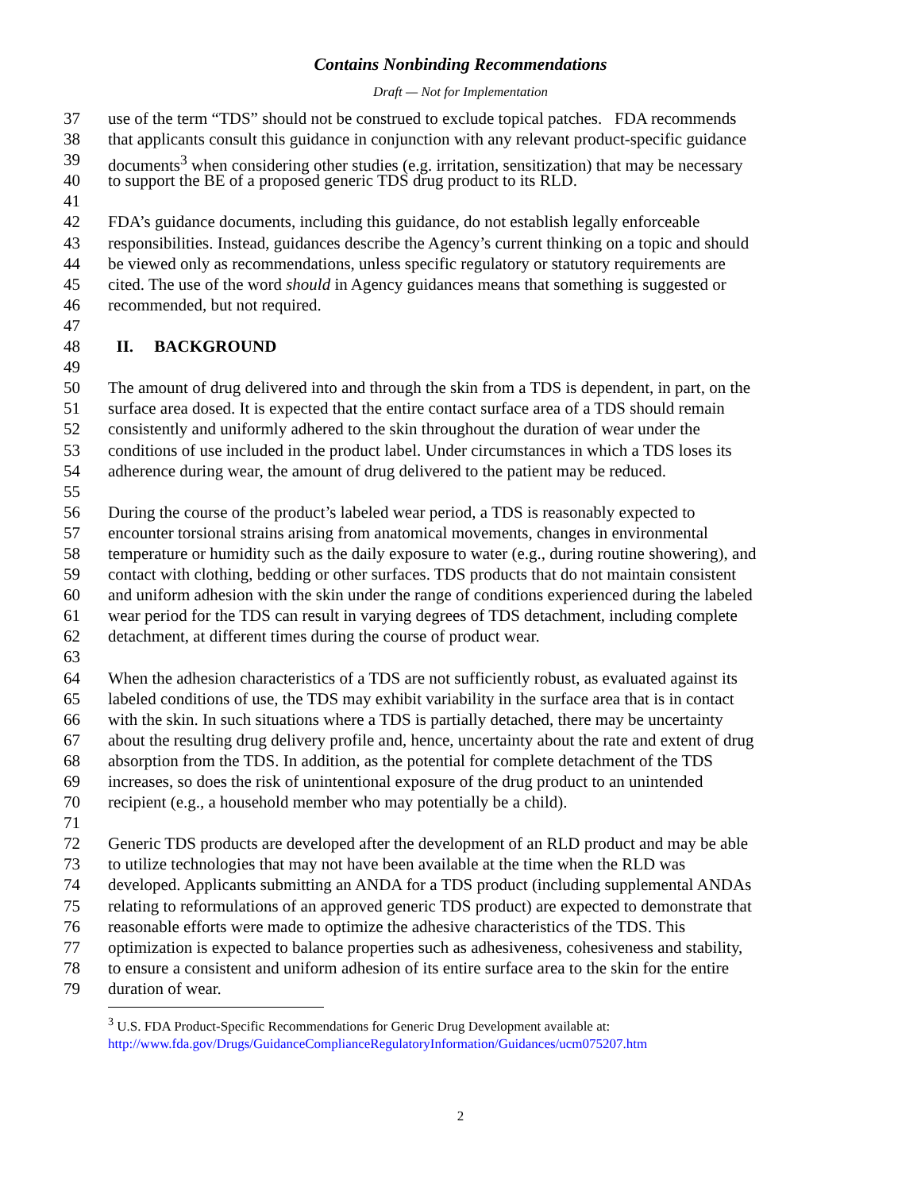Contains Nonbinding Recommendations
Draft — Not for Implementation
37 use of the term “TDS” should not be construed to exclude topical patches. FDA recommends
38 that applicants consult this guidance in conjunction with any relevant product-specific guidance
39 documents<sup>3</sup> when considering other studies (e.g. irritation, sensitization) that may be necessary
40 to support the BE of a proposed generic TDS drug product to its RLD.
41
42 FDA’s guidance documents, including this guidance, do not establish legally enforceable
43 responsibilities. Instead, guidances describe the Agency’s current thinking on a topic and should
44 be viewed only as recommendations, unless specific regulatory or statutory requirements are
45 cited. The use of the word should in Agency guidances means that something is suggested or
46 recommended, but not required.
47
48 II. BACKGROUND
49
50 The amount of drug delivered into and through the skin from a TDS is dependent, in part, on the
51 surface area dosed. It is expected that the entire contact surface area of a TDS should remain
52 consistently and uniformly adhered to the skin throughout the duration of wear under the
53 conditions of use included in the product label. Under circumstances in which a TDS loses its
54 adherence during wear, the amount of drug delivered to the patient may be reduced.
55
56 During the course of the product’s labeled wear period, a TDS is reasonably expected to
57 encounter torsional strains arising from anatomical movements, changes in environmental
58 temperature or humidity such as the daily exposure to water (e.g., during routine showering), and
59 contact with clothing, bedding or other surfaces. TDS products that do not maintain consistent
60 and uniform adhesion with the skin under the range of conditions experienced during the labeled
61 wear period for the TDS can result in varying degrees of TDS detachment, including complete
62 detachment, at different times during the course of product wear.
63
64 When the adhesion characteristics of a TDS are not sufficiently robust, as evaluated against its
65 labeled conditions of use, the TDS may exhibit variability in the surface area that is in contact
66 with the skin. In such situations where a TDS is partially detached, there may be uncertainty
67 about the resulting drug delivery profile and, hence, uncertainty about the rate and extent of drug
68 absorption from the TDS. In addition, as the potential for complete detachment of the TDS
69 increases, so does the risk of unintentional exposure of the drug product to an unintended
70 recipient (e.g., a household member who may potentially be a child).
71
72 Generic TDS products are developed after the development of an RLD product and may be able
73 to utilize technologies that may not have been available at the time when the RLD was
74 developed. Applicants submitting an ANDA for a TDS product (including supplemental ANDAs
75 relating to reformulations of an approved generic TDS product) are expected to demonstrate that
76 reasonable efforts were made to optimize the adhesive characteristics of the TDS. This
77 optimization is expected to balance properties such as adhesiveness, cohesiveness and stability,
78 to ensure a consistent and uniform adhesion of its entire surface area to the skin for the entire
79 duration of wear.
<sup>3</sup> U.S. FDA Product-Specific Recommendations for Generic Drug Development available at:
http://www.fda.gov/Drugs/GuidanceComplianceRegulatoryInformation/Guidances/ucm075207.htm
2